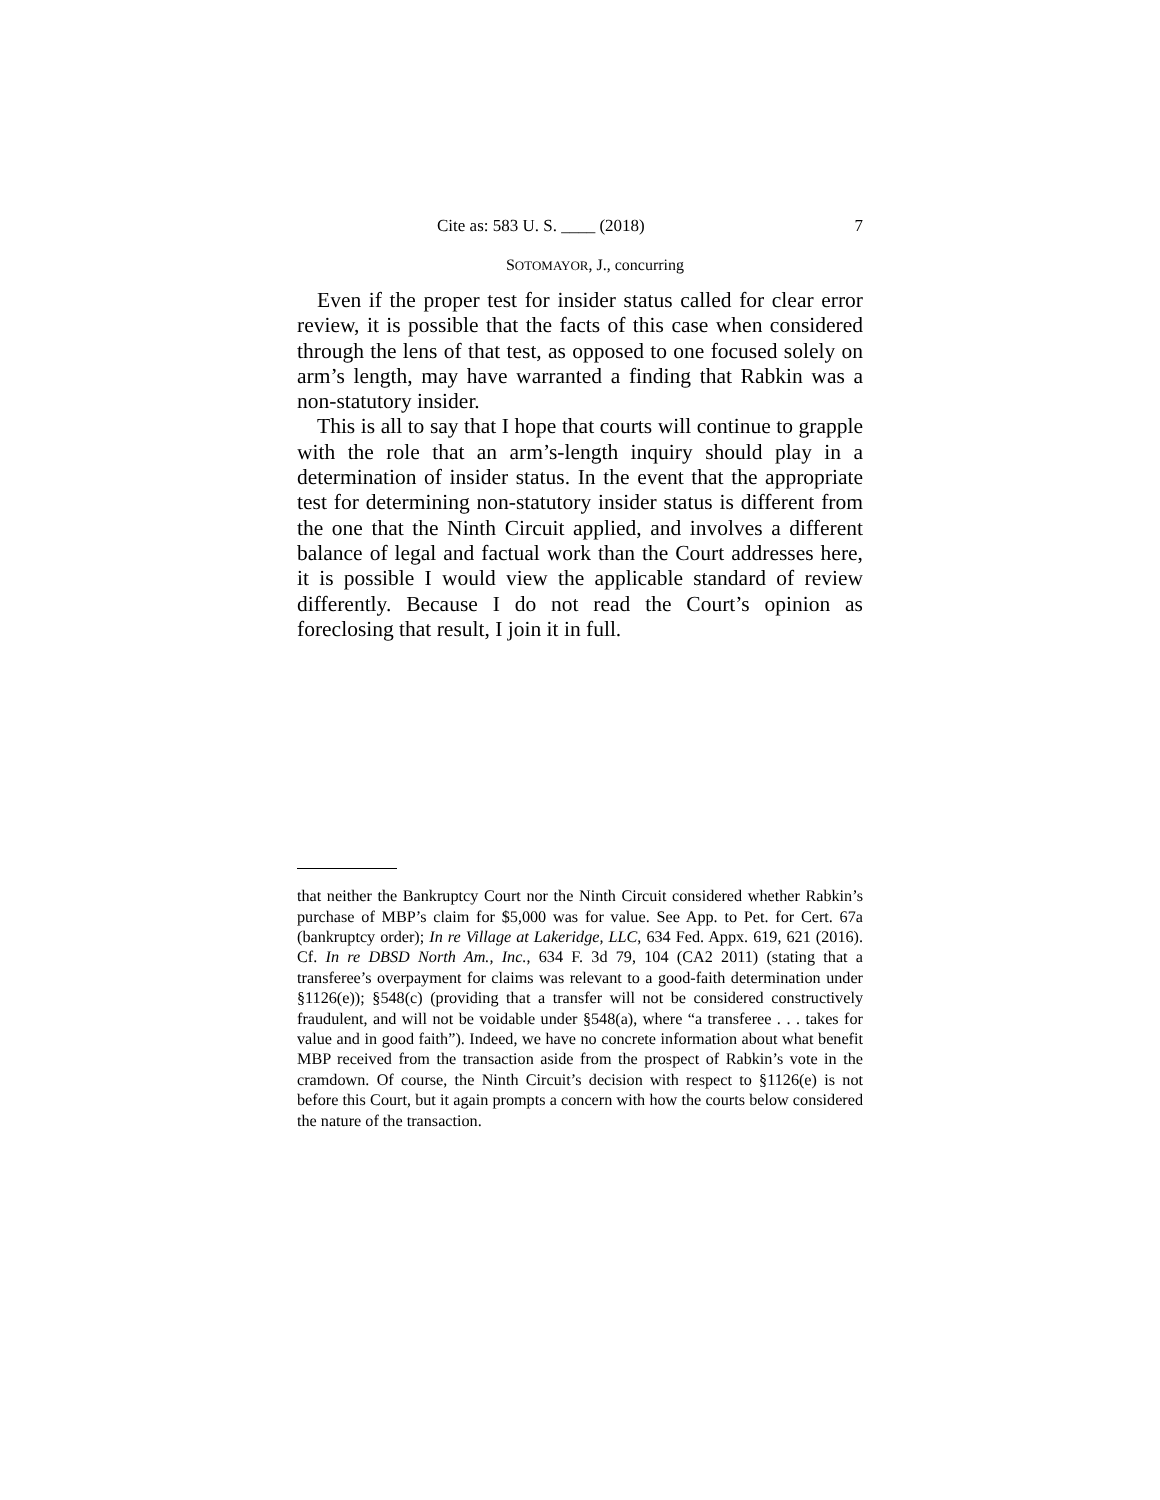Cite as: 583 U. S. ____ (2018) 7
SOTOMAYOR, J., concurring
Even if the proper test for insider status called for clear error review, it is possible that the facts of this case when considered through the lens of that test, as opposed to one focused solely on arm’s length, may have warranted a finding that Rabkin was a non-statutory insider.
This is all to say that I hope that courts will continue to grapple with the role that an arm’s-length inquiry should play in a determination of insider status. In the event that the appropriate test for determining non-statutory insider status is different from the one that the Ninth Circuit applied, and involves a different balance of legal and factual work than the Court addresses here, it is possible I would view the applicable standard of review differently. Because I do not read the Court’s opinion as foreclosing that result, I join it in full.
that neither the Bankruptcy Court nor the Ninth Circuit considered whether Rabkin’s purchase of MBP’s claim for $5,000 was for value. See App. to Pet. for Cert. 67a (bankruptcy order); In re Village at Lakeridge, LLC, 634 Fed. Appx. 619, 621 (2016). Cf. In re DBSD North Am., Inc., 634 F. 3d 79, 104 (CA2 2011) (stating that a transferee’s overpayment for claims was relevant to a good-faith determination under §1126(e)); §548(c) (providing that a transfer will not be considered constructively fraudulent, and will not be voidable under §548(a), where “a transferee . . . takes for value and in good faith”). Indeed, we have no concrete information about what benefit MBP received from the transaction aside from the prospect of Rabkin’s vote in the cramdown. Of course, the Ninth Circuit’s decision with respect to §1126(e) is not before this Court, but it again prompts a concern with how the courts below considered the nature of the transaction.